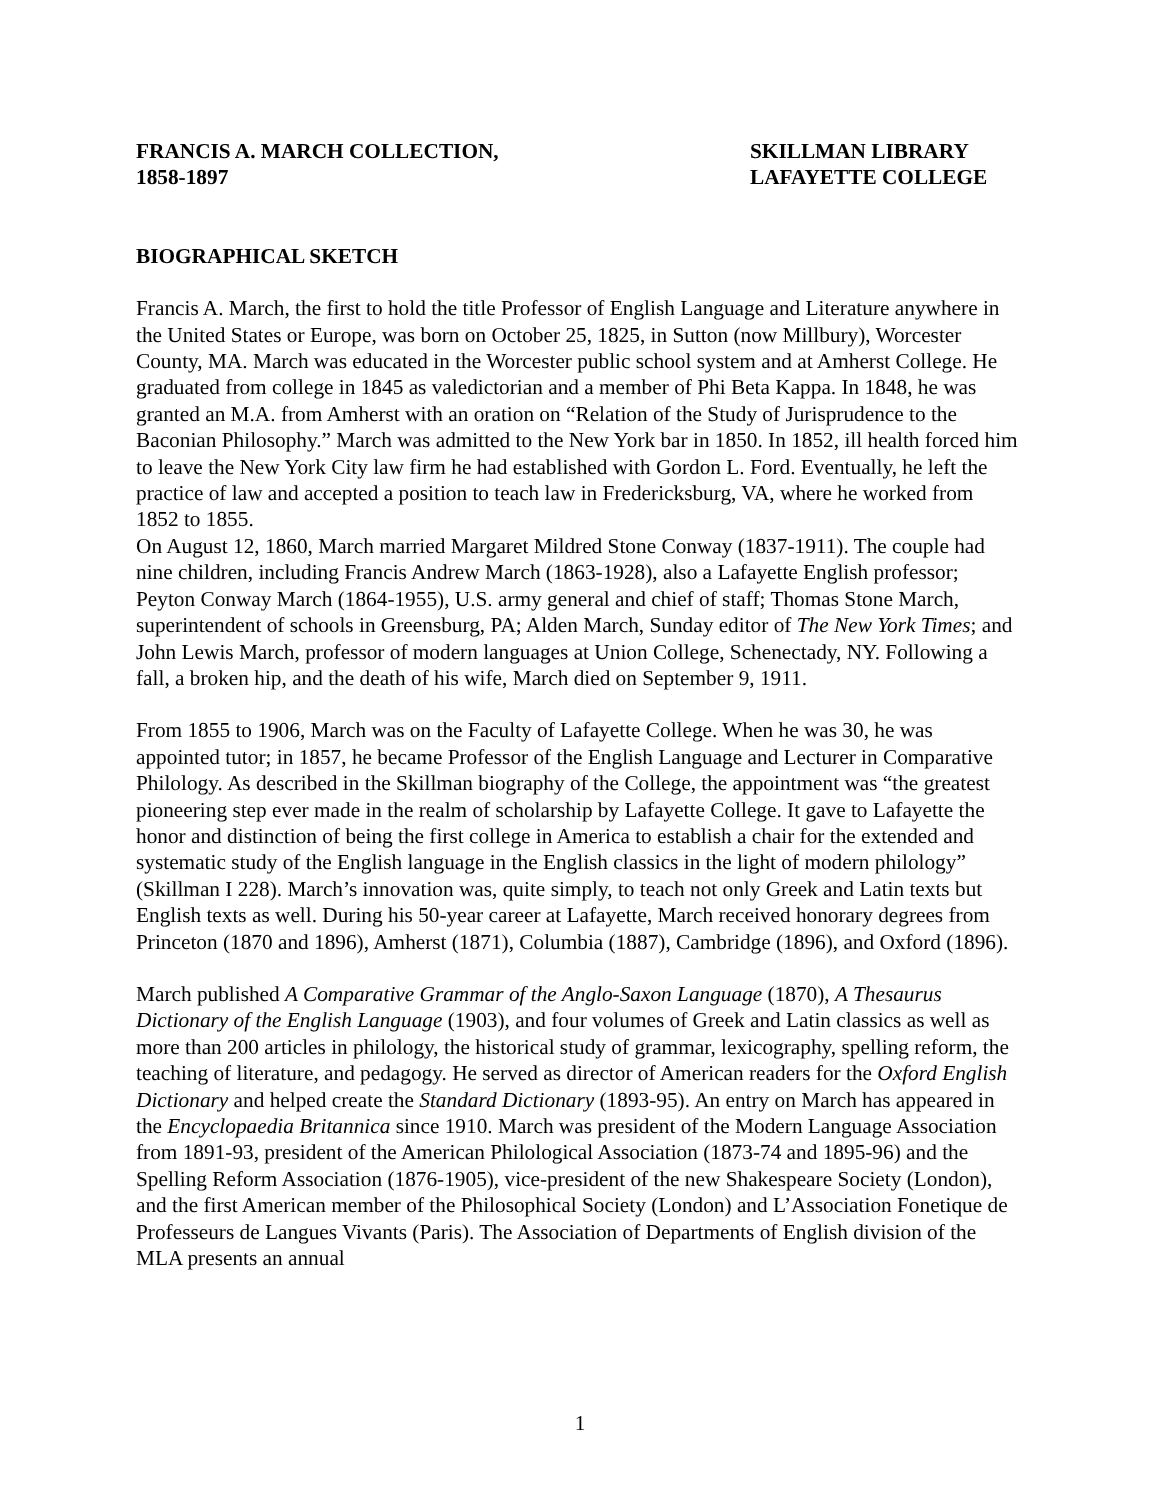FRANCIS A. MARCH COLLECTION,
1858-1897
SKILLMAN LIBRARY
LAFAYETTE COLLEGE
BIOGRAPHICAL SKETCH
Francis A. March, the first to hold the title Professor of English Language and Literature anywhere in the United States or Europe, was born on October 25, 1825, in Sutton (now Millbury), Worcester County, MA. March was educated in the Worcester public school system and at Amherst College. He graduated from college in 1845 as valedictorian and a member of Phi Beta Kappa. In 1848, he was granted an M.A. from Amherst with an oration on “Relation of the Study of Jurisprudence to the Baconian Philosophy.” March was admitted to the New York bar in 1850. In 1852, ill health forced him to leave the New York City law firm he had established with Gordon L. Ford. Eventually, he left the practice of law and accepted a position to teach law in Fredericksburg, VA, where he worked from 1852 to 1855.
On August 12, 1860, March married Margaret Mildred Stone Conway (1837-1911). The couple had nine children, including Francis Andrew March (1863-1928), also a Lafayette English professor; Peyton Conway March (1864-1955), U.S. army general and chief of staff; Thomas Stone March, superintendent of schools in Greensburg, PA; Alden March, Sunday editor of The New York Times; and John Lewis March, professor of modern languages at Union College, Schenectady, NY. Following a fall, a broken hip, and the death of his wife, March died on September 9, 1911.
From 1855 to 1906, March was on the Faculty of Lafayette College. When he was 30, he was appointed tutor; in 1857, he became Professor of the English Language and Lecturer in Comparative Philology. As described in the Skillman biography of the College, the appointment was “the greatest pioneering step ever made in the realm of scholarship by Lafayette College. It gave to Lafayette the honor and distinction of being the first college in America to establish a chair for the extended and systematic study of the English language in the English classics in the light of modern philology” (Skillman I 228). March’s innovation was, quite simply, to teach not only Greek and Latin texts but English texts as well. During his 50-year career at Lafayette, March received honorary degrees from Princeton (1870 and 1896), Amherst (1871), Columbia (1887), Cambridge (1896), and Oxford (1896).
March published A Comparative Grammar of the Anglo-Saxon Language (1870), A Thesaurus Dictionary of the English Language (1903), and four volumes of Greek and Latin classics as well as more than 200 articles in philology, the historical study of grammar, lexicography, spelling reform, the teaching of literature, and pedagogy. He served as director of American readers for the Oxford English Dictionary and helped create the Standard Dictionary (1893-95). An entry on March has appeared in the Encyclopaedia Britannica since 1910. March was president of the Modern Language Association from 1891-93, president of the American Philological Association (1873-74 and 1895-96) and the Spelling Reform Association (1876-1905), vice-president of the new Shakespeare Society (London), and the first American member of the Philosophical Society (London) and L’Association Fonetique de Professeurs de Langues Vivants (Paris). The Association of Departments of English division of the MLA presents an annual
1